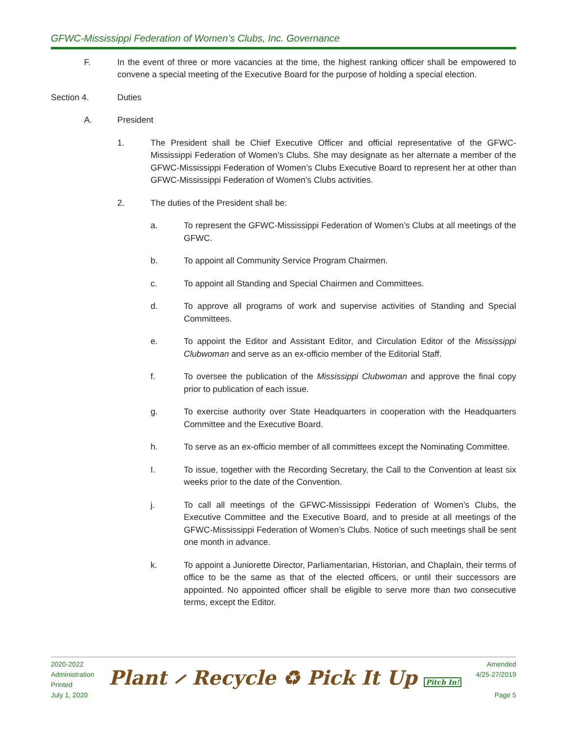GFWC-Mississippi Federation of Women’s Clubs, Inc. Governance
F. In the event of three or more vacancies at the time, the highest ranking officer shall be empowered to convene a special meeting of the Executive Board for the purpose of holding a special election.
Section 4. Duties
A. President
1. The President shall be Chief Executive Officer and official representative of the GFWC-Mississippi Federation of Women’s Clubs. She may designate as her alternate a member of the GFWC-Mississippi Federation of Women’s Clubs Executive Board to represent her at other than GFWC-Mississippi Federation of Women’s Clubs activities.
2. The duties of the President shall be:
a. To represent the GFWC-Mississippi Federation of Women’s Clubs at all meetings of the GFWC.
b. To appoint all Community Service Program Chairmen.
c. To appoint all Standing and Special Chairmen and Committees.
d. To approve all programs of work and supervise activities of Standing and Special Committees.
e. To appoint the Editor and Assistant Editor, and Circulation Editor of the Mississippi Clubwoman and serve as an ex-officio member of the Editorial Staff.
f. To oversee the publication of the Mississippi Clubwoman and approve the final copy prior to publication of each issue.
g. To exercise authority over State Headquarters in cooperation with the Headquarters Committee and the Executive Board.
h. To serve as an ex-officio member of all committees except the Nominating Committee.
I. To issue, together with the Recording Secretary, the Call to the Convention at least six weeks prior to the date of the Convention.
j. To call all meetings of the GFWC-Mississippi Federation of Women’s Clubs, the Executive Committee and the Executive Board, and to preside at all meetings of the GFWC-Mississippi Federation of Women’s Clubs. Notice of such meetings shall be sent one month in advance.
k. To appoint a Juniorette Director, Parliamentarian, Historian, and Chaplain, their terms of office to be the same as that of the elected officers, or until their successors are appointed. No appointed officer shall be eligible to serve more than two consecutive terms, except the Editor.
2020-2022
Administration
Printed
July 1, 2020
Plant ⸝ Recycle ♻ Pick It Up Pitch In!
Amended
4/25-27/2019
Page 5